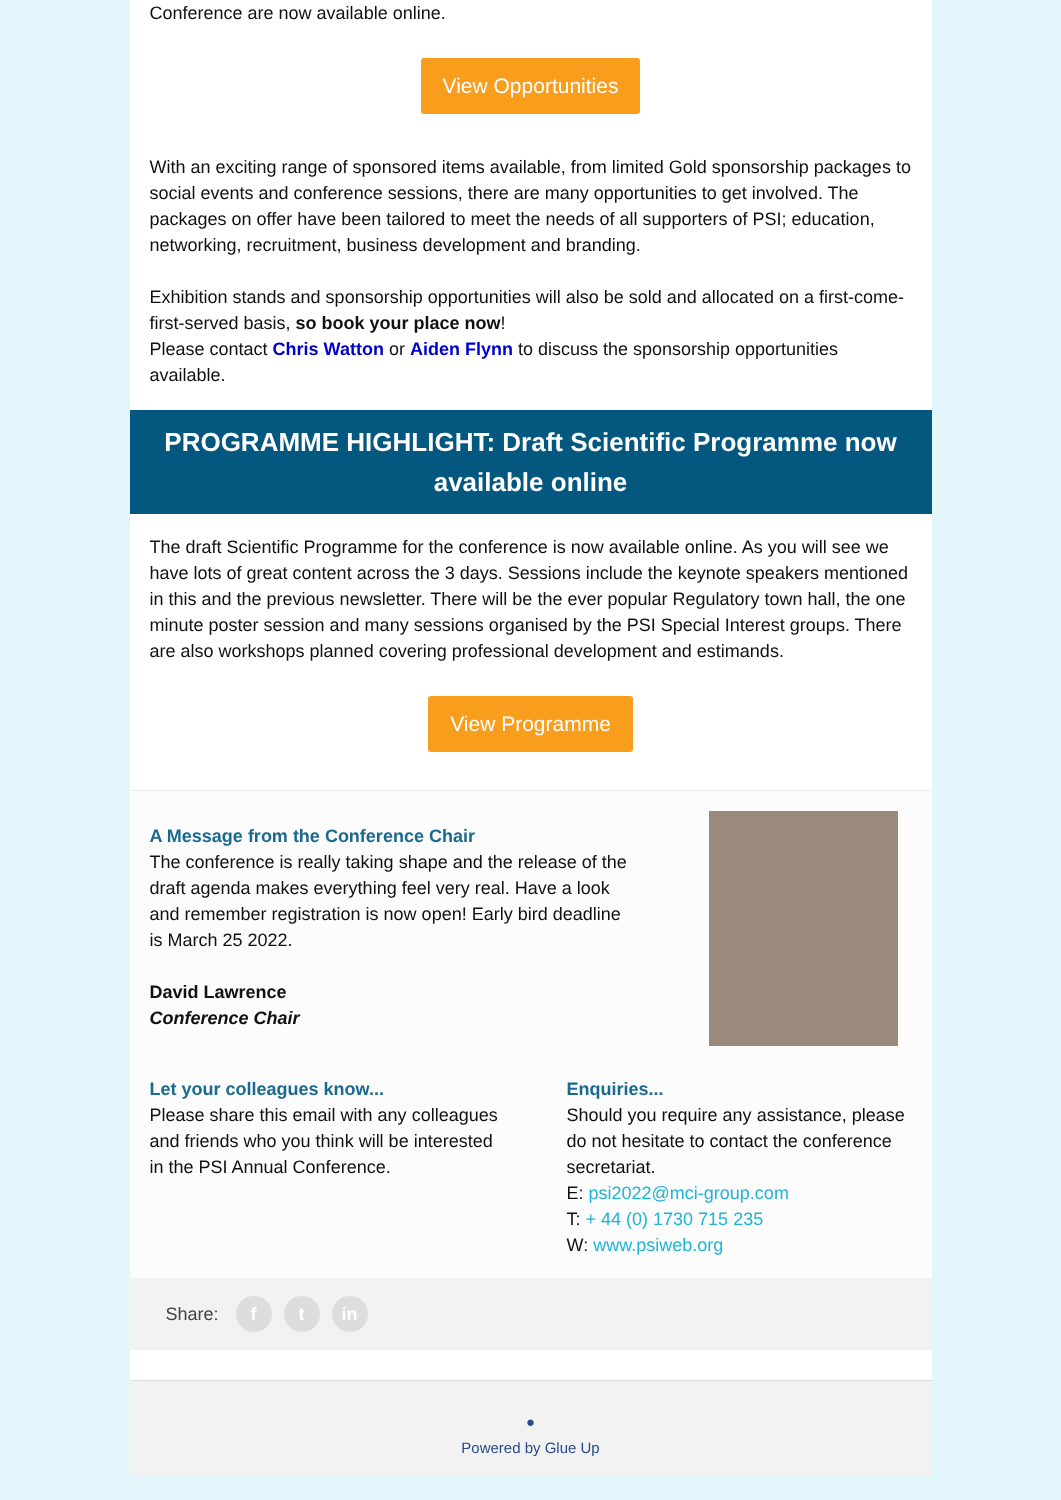Conference are now available online.
View Opportunities
With an exciting range of sponsored items available, from limited Gold sponsorship packages to social events and conference sessions, there are many opportunities to get involved. The packages on offer have been tailored to meet the needs of all supporters of PSI; education, networking, recruitment, business development and branding.
Exhibition stands and sponsorship opportunities will also be sold and allocated on a first-come-first-served basis, so book your place now!
Please contact Chris Watton or Aiden Flynn to discuss the sponsorship opportunities available.
PROGRAMME HIGHLIGHT: Draft Scientific Programme now available online
The draft Scientific Programme for the conference is now available online. As you will see we have lots of great content across the 3 days. Sessions include the keynote speakers mentioned in this and the previous newsletter. There will be the ever popular Regulatory town hall, the one minute poster session and many sessions organised by the PSI Special Interest groups. There are also workshops planned covering professional development and estimands.
View Programme
A Message from the Conference Chair
The conference is really taking shape and the release of the draft agenda makes everything feel very real. Have a look and remember registration is now open! Early bird deadline is March 25 2022.
David Lawrence
Conference Chair
Let your colleagues know...
Please share this email with any colleagues and friends who you think will be interested in the PSI Annual Conference.
Enquiries...
Should you require any assistance, please do not hesitate to contact the conference secretariat.
E: psi2022@mci-group.com
T: + 44 (0) 1730 715 235
W: www.psiweb.org
Share: f t in
●
Powered by Glue Up